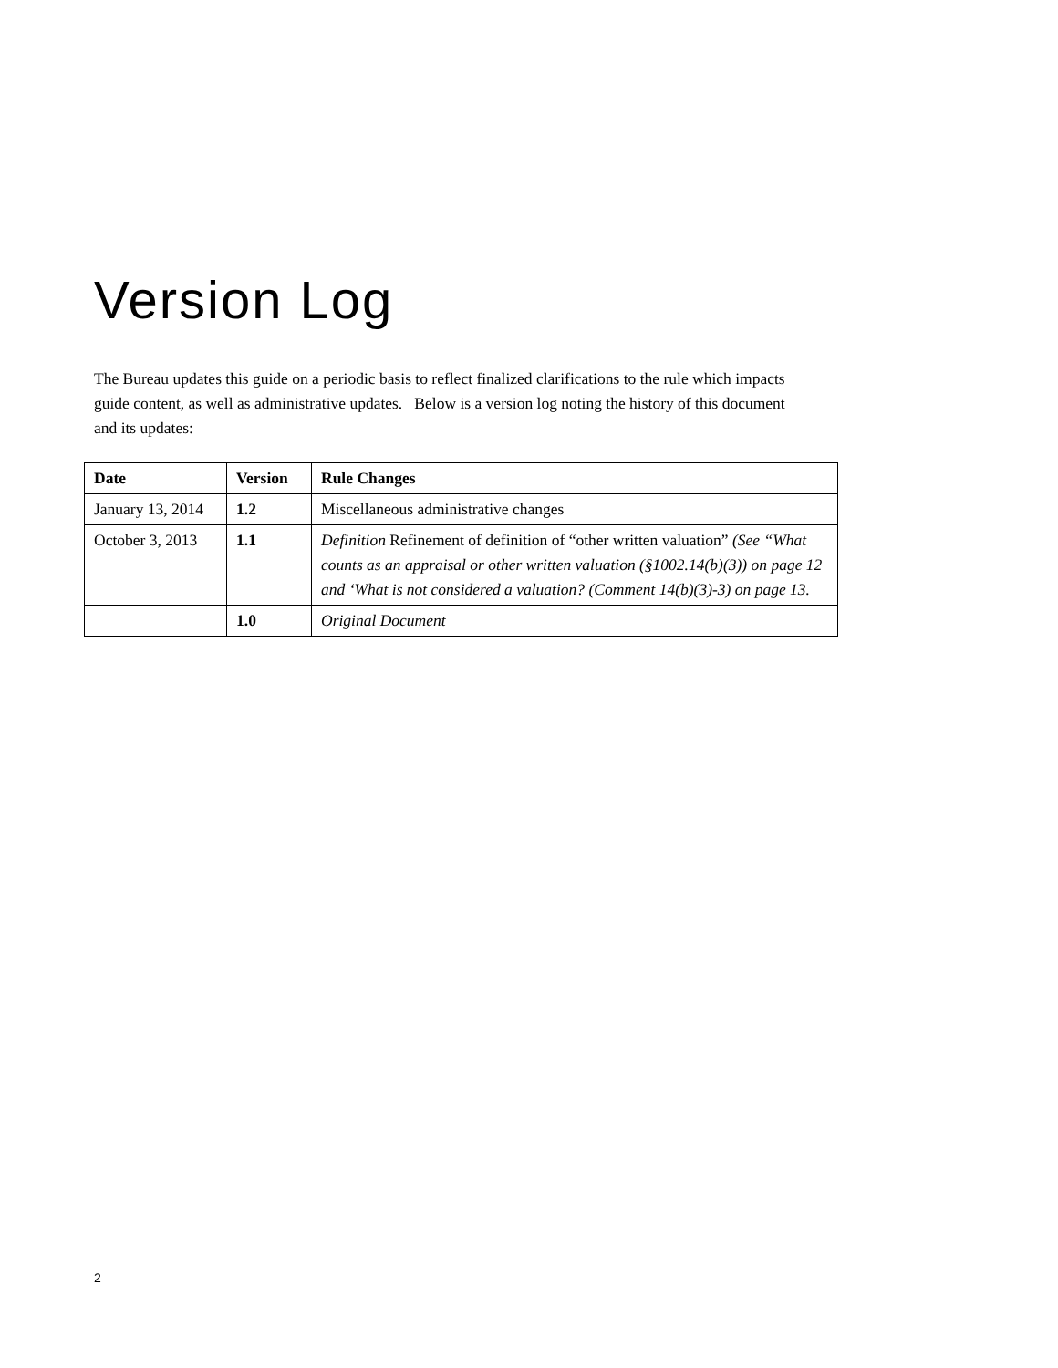Version Log
The Bureau updates this guide on a periodic basis to reflect finalized clarifications to the rule which impacts guide content, as well as administrative updates. Below is a version log noting the history of this document and its updates:
| Date | Version | Rule Changes |
| --- | --- | --- |
| January 13, 2014 | 1.2 | Miscellaneous administrative changes |
| October 3, 2013 | 1.1 | Definition Refinement of definition of “other written valuation” (See “What counts as an appraisal or other written valuation (§1002.14(b)(3)) on page 12 and ‘What is not considered a valuation? (Comment 14(b)(3)-3) on page 13. |
| | 1.0 | Original Document |
2